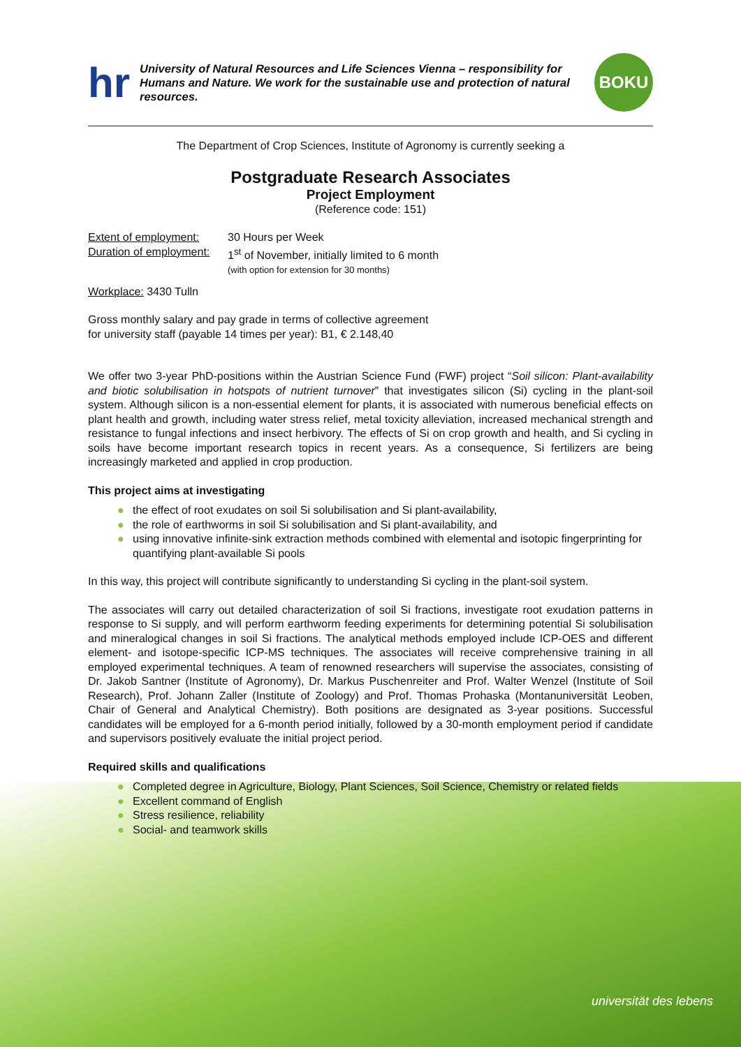hr
University of Natural Resources and Life Sciences Vienna – responsibility for Humans and Nature. We work for the sustainable use and protection of natural resources.
BOKU
The Department of Crop Sciences, Institute of Agronomy is currently seeking a
Postgraduate Research Associates
Project Employment
(Reference code: 151)
Extent of employment:
Duration of employment:
30 Hours per Week
1<sup>st</sup> of November, initially limited to 6 month
(with option for extension for 30 months)
Workplace: 3430 Tulln
Gross monthly salary and pay grade in terms of collective agreement
for university staff (payable 14 times per year): B1, € 2.148,40
We offer two 3-year PhD-positions within the Austrian Science Fund (FWF) project “Soil silicon: Plant-availability and biotic solubilisation in hotspots of nutrient turnover” that investigates silicon (Si) cycling in the plant-soil system. Although silicon is a non-essential element for plants, it is associated with numerous beneficial effects on plant health and growth, including water stress relief, metal toxicity alleviation, increased mechanical strength and resistance to fungal infections and insect herbivory. The effects of Si on crop growth and health, and Si cycling in soils have become important research topics in recent years. As a consequence, Si fertilizers are being increasingly marketed and applied in crop production.
This project aims at investigating
● the effect of root exudates on soil Si solubilisation and Si plant-availability,
● the role of earthworms in soil Si solubilisation and Si plant-availability, and
● using innovative infinite-sink extraction methods combined with elemental and isotopic fingerprinting for quantifying plant-available Si pools
In this way, this project will contribute significantly to understanding Si cycling in the plant-soil system.
The associates will carry out detailed characterization of soil Si fractions, investigate root exudation patterns in response to Si supply, and will perform earthworm feeding experiments for determining potential Si solubilisation and mineralogical changes in soil Si fractions. The analytical methods employed include ICP-OES and different element- and isotope-specific ICP-MS techniques. The associates will receive comprehensive training in all employed experimental techniques. A team of renowned researchers will supervise the associates, consisting of Dr. Jakob Santner (Institute of Agronomy), Dr. Markus Puschenreiter and Prof. Walter Wenzel (Institute of Soil Research), Prof. Johann Zaller (Institute of Zoology) and Prof. Thomas Prohaska (Montanuniversität Leoben, Chair of General and Analytical Chemistry). Both positions are designated as 3-year positions. Successful candidates will be employed for a 6-month period initially, followed by a 30-month employment period if candidate and supervisors positively evaluate the initial project period.
Required skills and qualifications
● Completed degree in Agriculture, Biology, Plant Sciences, Soil Science, Chemistry or related fields
● Excellent command of English
● Stress resilience, reliability
● Social- and teamwork skills
universität des lebens